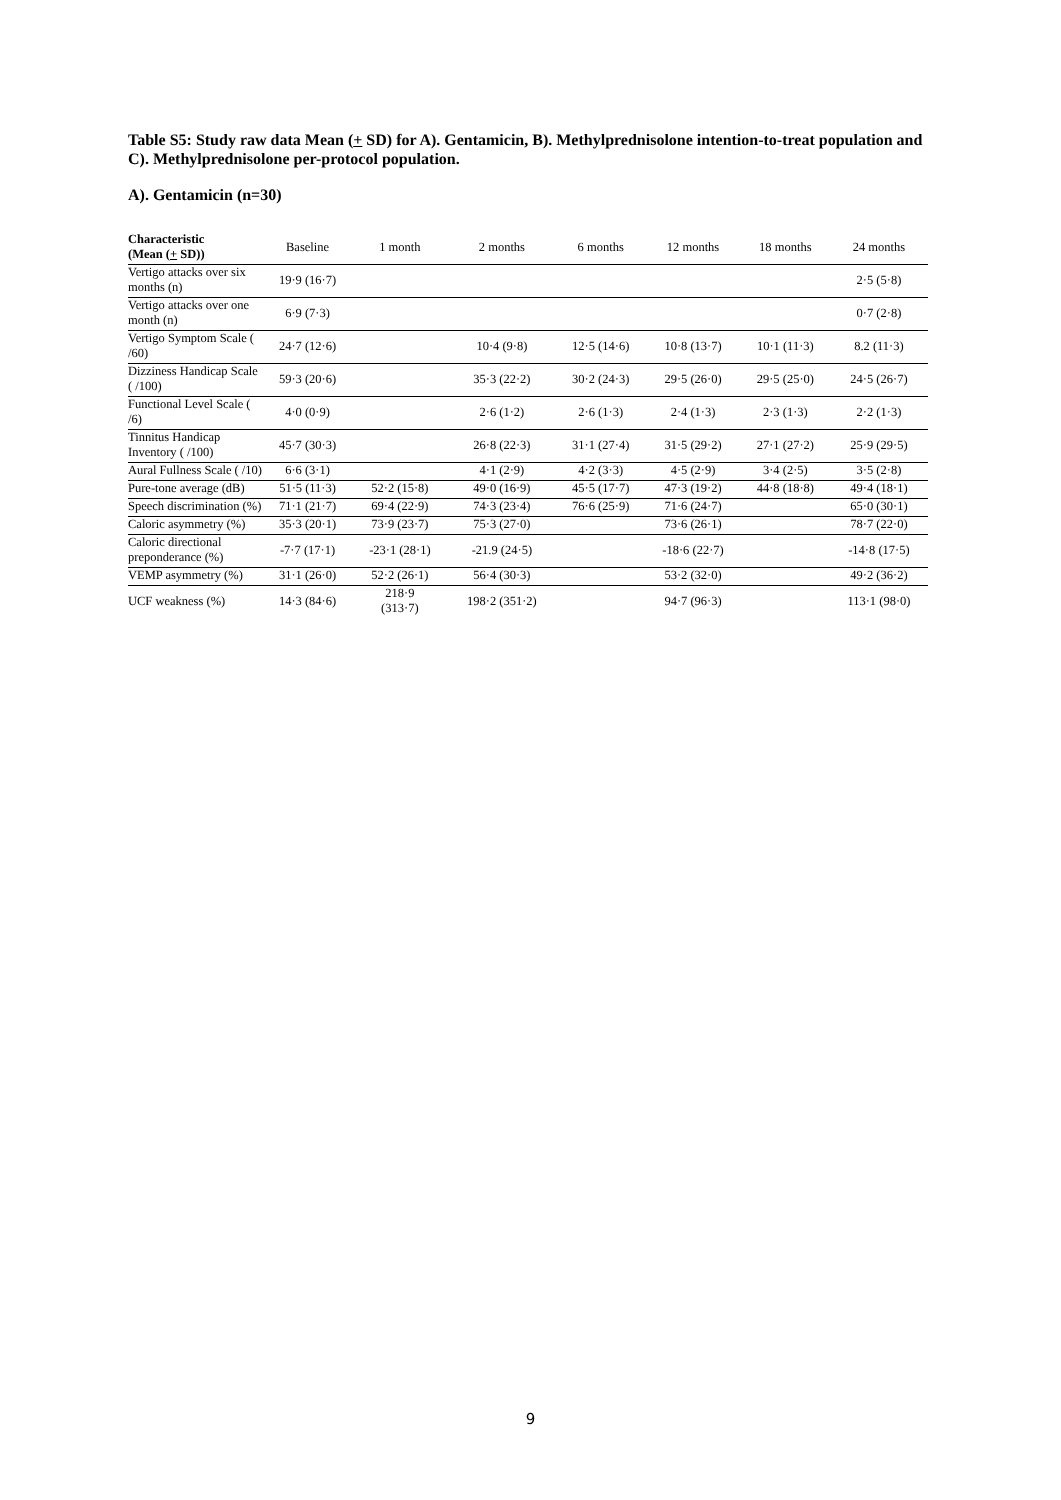Table S5: Study raw data Mean (+ SD) for A). Gentamicin, B). Methylprednisolone intention-to-treat population and C). Methylprednisolone per-protocol population.
A). Gentamicin (n=30)
| Characteristic (Mean ( + SD)) | Baseline | 1 month | 2 months | 6 months | 12 months | 18 months | 24 months |
| --- | --- | --- | --- | --- | --- | --- | --- |
| Vertigo attacks over six months (n) | 19·9 (16·7) | | | | | | 2·5 (5·8) |
| Vertigo attacks over one month (n) | 6·9 (7·3) | | | | | | 0·7 (2·8) |
| Vertigo Symptom Scale ( /60) | 24·7 (12·6) | | 10·4 (9·8) | 12·5 (14·6) | 10·8 (13·7) | 10·1 (11·3) | 8.2 (11·3) |
| Dizziness Handicap Scale ( /100) | 59·3 (20·6) | | 35·3 (22·2) | 30·2 (24·3) | 29·5 (26·0) | 29·5 (25·0) | 24·5 (26·7) |
| Functional Level Scale ( /6) | 4·0 (0·9) | | 2·6 (1·2) | 2·6 (1·3) | 2·4 (1·3) | 2·3 (1·3) | 2·2 (1·3) |
| Tinnitus Handicap Inventory ( /100) | 45·7 (30·3) | | 26·8 (22·3) | 31·1 (27·4) | 31·5 (29·2) | 27·1 (27·2) | 25·9 (29·5) |
| Aural Fullness Scale ( /10) | 6·6 (3·1) | | 4·1 (2·9) | 4·2 (3·3) | 4·5 (2·9) | 3·4 (2·5) | 3·5 (2·8) |
| Pure-tone average (dB) | 51·5 (11·3) | 52·2 (15·8) | 49·0 (16·9) | 45·5 (17·7) | 47·3 (19·2) | 44·8 (18·8) | 49·4 (18·1) |
| Speech discrimination (%) | 71·1 (21·7) | 69·4 (22·9) | 74·3 (23·4) | 76·6 (25·9) | 71·6 (24·7) | | 65·0 (30·1) |
| Caloric asymmetry (%) | 35·3 (20·1) | 73·9 (23·7) | 75·3 (27·0) | | 73·6 (26·1) | | 78·7 (22·0) |
| Caloric directional preponderance (%) | -7·7 (17·1) | -23·1 (28·1) | -21.9 (24·5) | | -18·6 (22·7) | | -14·8 (17·5) |
| VEMP asymmetry (%) | 31·1 (26·0) | 52·2 (26·1) | 56·4 (30·3) | | 53·2 (32·0) | | 49·2 (36·2) |
| UCF weakness (%) | 14·3 (84·6) | 218·9 (313·7) | 198·2 (351·2) | | 94·7 (96·3) | | 113·1 (98·0) |
9